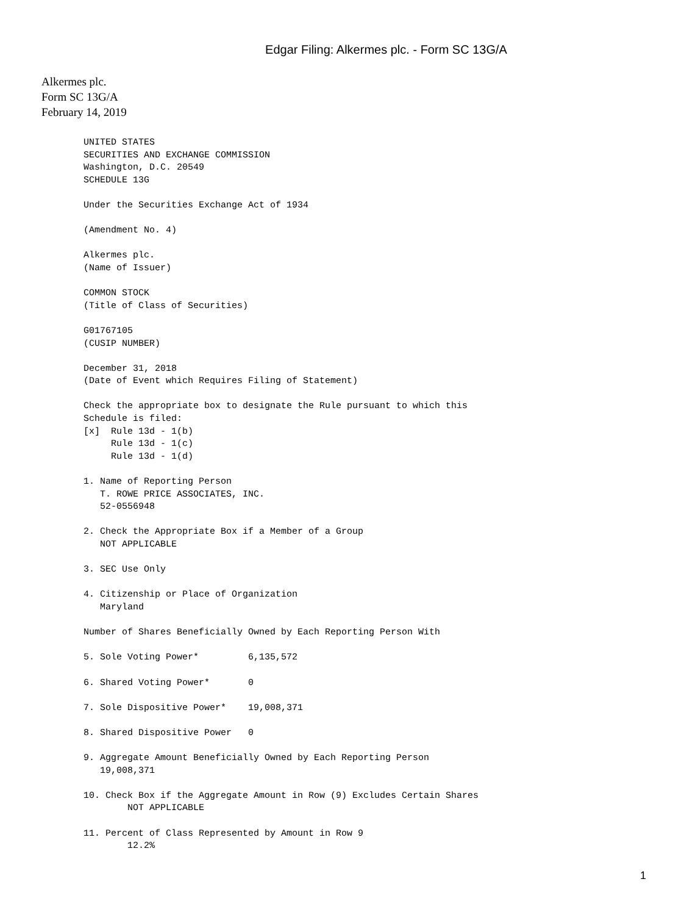Edgar Filing: Alkermes plc. - Form SC 13G/A
Alkermes plc.
Form SC 13G/A
February 14, 2019
UNITED STATES
SECURITIES AND EXCHANGE COMMISSION
Washington, D.C. 20549
SCHEDULE 13G

Under the Securities Exchange Act of 1934

(Amendment No. 4)

Alkermes plc.
(Name of Issuer)

COMMON STOCK
(Title of Class of Securities)

G01767105
(CUSIP NUMBER)

December 31, 2018
(Date of Event which Requires Filing of Statement)

Check the appropriate box to designate the Rule pursuant to which this
Schedule is filed:
[x]  Rule 13d - 1(b)
     Rule 13d - 1(c)
     Rule 13d - 1(d)

1. Name of Reporting Person
   T. ROWE PRICE ASSOCIATES, INC.
   52-0556948

2. Check the Appropriate Box if a Member of a Group
   NOT APPLICABLE

3. SEC Use Only

4. Citizenship or Place of Organization
   Maryland

Number of Shares Beneficially Owned by Each Reporting Person With

5. Sole Voting Power*         6,135,572

6. Shared Voting Power*       0

7. Sole Dispositive Power*    19,008,371

8. Shared Dispositive Power   0

9. Aggregate Amount Beneficially Owned by Each Reporting Person
   19,008,371

10. Check Box if the Aggregate Amount in Row (9) Excludes Certain Shares
        NOT APPLICABLE

11. Percent of Class Represented by Amount in Row 9
        12.2%
1